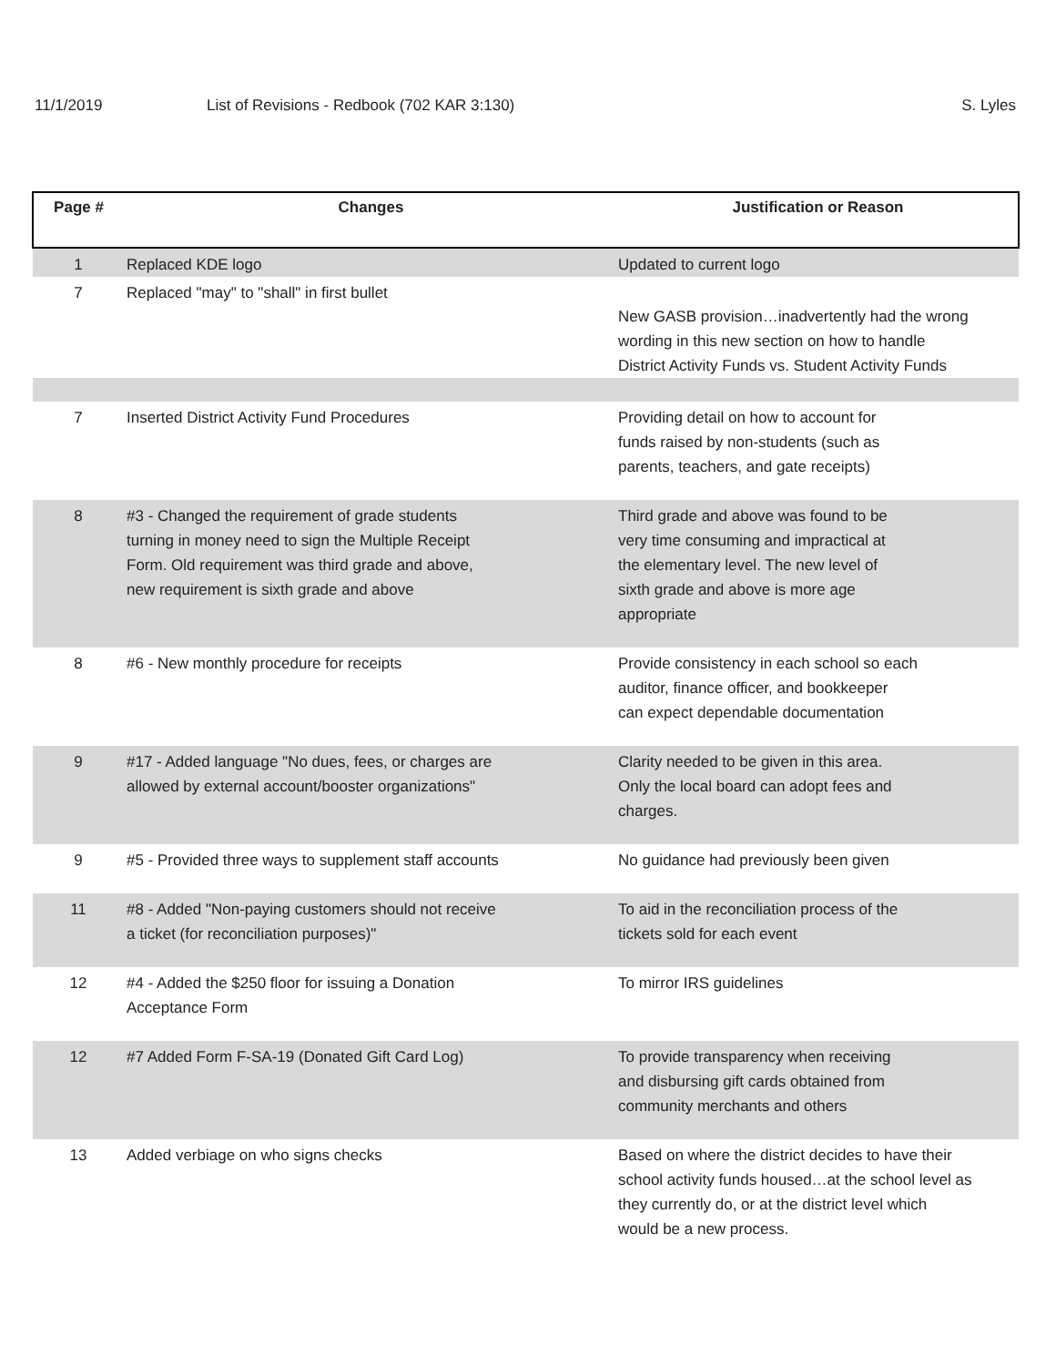11/1/2019 List of Revisions - Redbook (702 KAR 3:130)
S. Lyles
| Page # | Changes | Justification or Reason |
| --- | --- | --- |
| 1 | Replaced KDE logo | Updated to current logo |
| 7 | Replaced "may" to "shall" in first bullet | New GASB provision…inadvertently had the wrong wording in this new section on how to handle District Activity Funds vs. Student Activity Funds |
| 7 | Inserted District Activity Fund Procedures | Providing detail on how to account for funds raised by non-students (such as parents, teachers, and gate receipts) |
| 8 | #3 - Changed the requirement of grade students turning in money need to sign the Multiple Receipt Form. Old requirement was third grade and above, new requirement is sixth grade and above | Third grade and above was found to be very time consuming and impractical at the elementary level. The new level of sixth grade and above is more age appropriate |
| 8 | #6 - New monthly procedure for receipts | Provide consistency in each school so each auditor, finance officer, and bookkeeper can expect dependable documentation |
| 9 | #17 - Added language "No dues, fees, or charges are allowed by external account/booster organizations" | Clarity needed to be given in this area. Only the local board can adopt fees and charges. |
| 9 | #5 - Provided three ways to supplement staff accounts | No guidance had previously been given |
| 11 | #8 - Added "Non-paying customers should not receive a ticket (for reconciliation purposes)" | To aid in the reconciliation process of the tickets sold for each event |
| 12 | #4 - Added the $250 floor for issuing a Donation Acceptance Form | To mirror IRS guidelines |
| 12 | #7 Added Form F-SA-19 (Donated Gift Card Log) | To provide transparency when receiving and disbursing gift cards obtained from community merchants and others |
| 13 | Added verbiage on who signs checks | Based on where the district decides to have their school activity funds housed…at the school level as they currently do, or at the district level which would be a new process. |